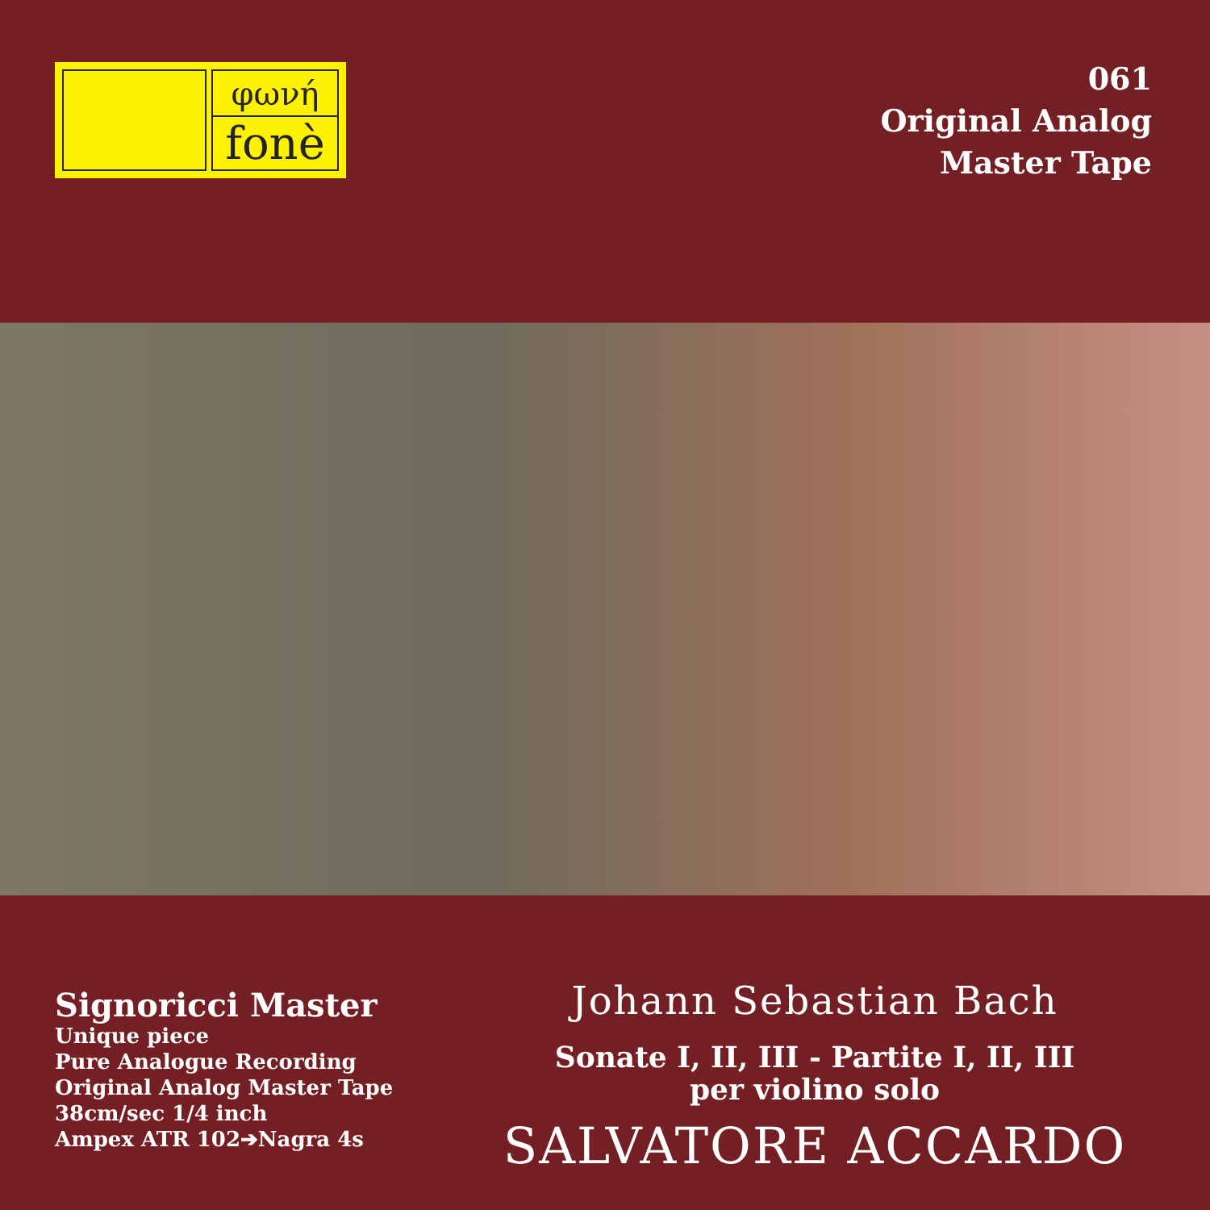φωνή
fonè
061
Original Analog
Master Tape
Signoricci Master
Unique piece
Pure Analogue Recording
Original Analog Master Tape
38cm/sec 1/4 inch
Ampex ATR 102➔Nagra 4s
Johann Sebastian Bach
Sonate I, II, III - Partite I, II, III
per violino solo
SALVATORE ACCARDO